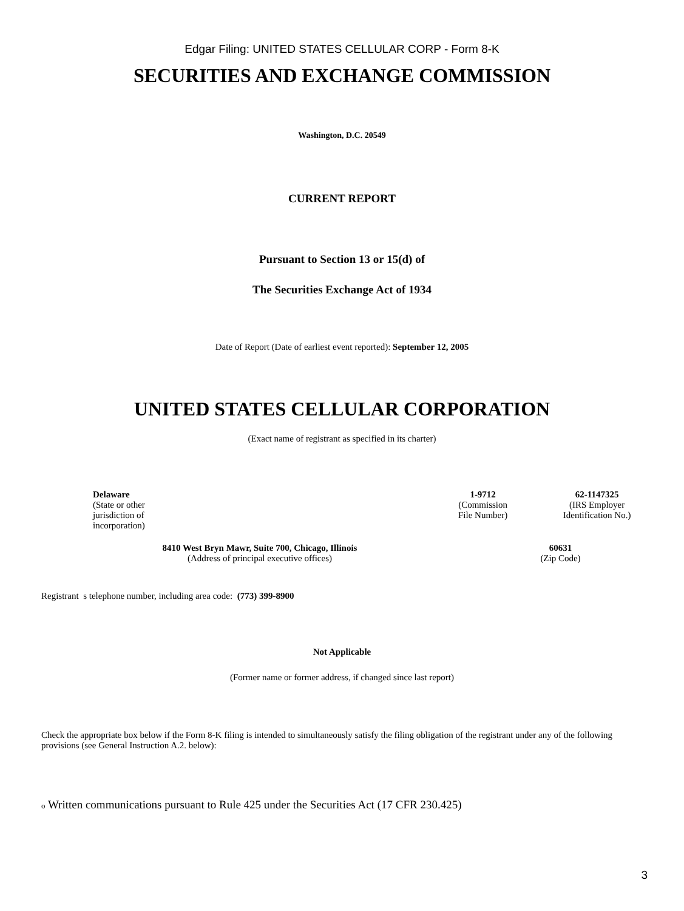Edgar Filing: UNITED STATES CELLULAR CORP - Form 8-K
SECURITIES AND EXCHANGE COMMISSION
Washington, D.C. 20549
CURRENT REPORT
Pursuant to Section 13 or 15(d) of
The Securities Exchange Act of 1934
Date of Report (Date of earliest event reported): September 12, 2005
UNITED STATES CELLULAR CORPORATION
(Exact name of registrant as specified in its charter)
| Delaware (State or other jurisdiction of incorporation) | 1-9712 (Commission File Number) | 62-1147325 (IRS Employer Identification No.) |
| 8410 West Bryn Mawr, Suite 700, Chicago, Illinois (Address of principal executive offices) | 60631 (Zip Code) |
Registrant s telephone number, including area code: (773) 399-8900
Not Applicable
(Former name or former address, if changed since last report)
Check the appropriate box below if the Form 8-K filing is intended to simultaneously satisfy the filing obligation of the registrant under any of the following provisions (see General Instruction A.2. below):
o Written communications pursuant to Rule 425 under the Securities Act (17 CFR 230.425)
3